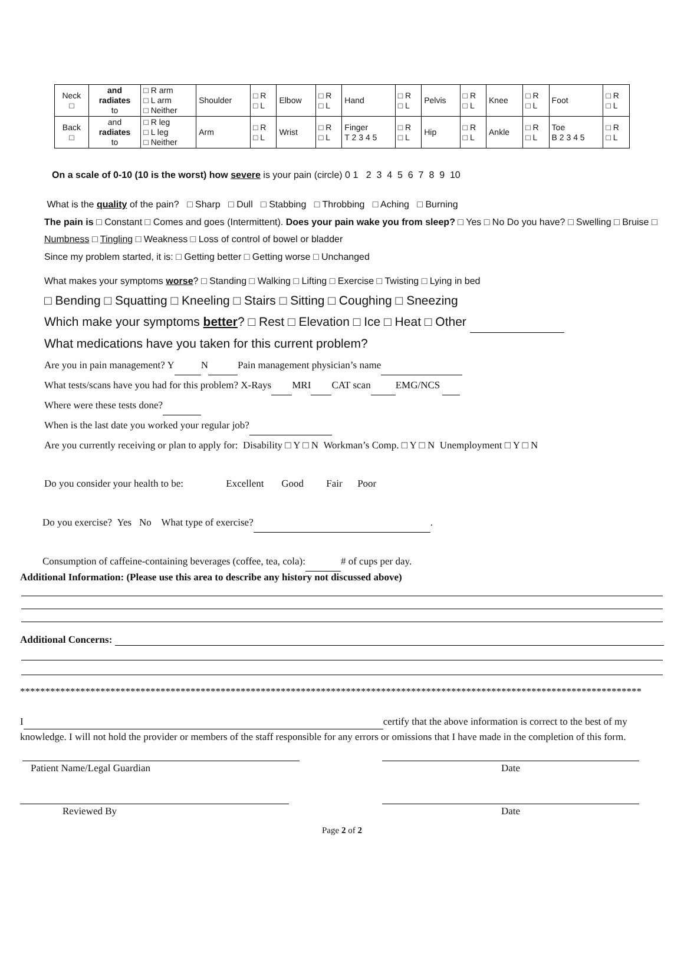| Neck □ | and radiates to | □ R arm □ L arm □ Neither | Shoulder | □ R □ L | Elbow | □ R □ L | Hand | □ R □ L | Pelvis | □ R □ L | Knee | □ R □ L | Foot | □ R □ L |
| Back □ | and radiates to | □ R leg □ L leg □ Neither | Arm | □ R □ L | Wrist | □ R □ L | Finger T 2 3 4 5 | □ R □ L | Hip | □ R □ L | Ankle | □ R □ L | Toe B 2 3 4 5 | □ R □ L |
On a scale of 0-10 (10 is the worst) how severe is your pain (circle) 0 1 2 3 4 5 6 7 8 9 10
What is the quality of the pain? □ Sharp □ Dull □ Stabbing □ Throbbing □ Aching □ Burning
The pain is □ Constant □ Comes and goes (Intermittent). Does your pain wake you from sleep? □ Yes □ No Do you have? □ Swelling □ Bruise □ Numbness □ Tingling □ Weakness □ Loss of control of bowel or bladder
Since my problem started, it is: □ Getting better □ Getting worse □ Unchanged
What makes your symptoms worse? □ Standing □ Walking □ Lifting □ Exercise □ Twisting □ Lying in bed
□ Bending □ Squatting □ Kneeling □ Stairs □ Sitting □ Coughing □ Sneezing
Which make your symptoms better? □ Rest □ Elevation □ Ice □ Heat □ Other
What medications have you taken for this current problem?
Are you in pain management? Y N Pain management physician’s name
What tests/scans have you had for this problem? X-Rays MRI CAT scan EMG/NCS
Where were these tests done?
When is the last date you worked your regular job?
Are you currently receiving or plan to apply for: Disability □ Y □ N Workman’s Comp. □ Y □ N Unemployment □ Y □ N
Do you consider your health to be: Excellent Good Fair Poor
Do you exercise? Yes No What type of exercise? .
Consumption of caffeine-containing beverages (coffee, tea, cola): # of cups per day.
Additional Information: (Please use this area to describe any history not discussed above)
Additional Concerns:
****************************************************************************************************************************
I certify that the above information is correct to the best of my knowledge. I will not hold the provider or members of the staff responsible for any errors or omissions that I have made in the completion of this form.
Patient Name/Legal Guardian Date
Reviewed By Date
Page 2 of 2